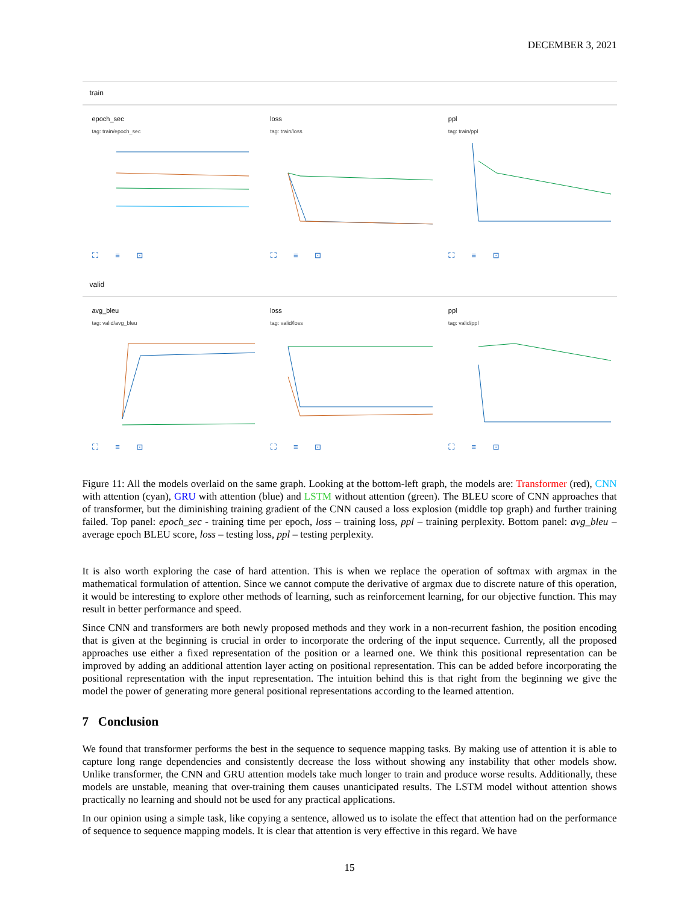DECEMBER 3, 2021
train
epoch_sec
tag: train/epoch_sec
⛶ ≡ ⊡
loss
tag: train/loss
⛶ ≡ ⊡
ppl
tag: train/ppl
⛶ ≡ ⊡
valid
avg_bleu
tag: valid/avg_bleu
⛶ ≡ ⊡
loss
tag: valid/loss
⛶ ≡ ⊡
ppl
tag: valid/ppl
⛶ ≡ ⊡
Figure 11: All the models overlaid on the same graph. Looking at the bottom-left graph, the models are: Transformer (red), CNN with attention (cyan), GRU with attention (blue) and LSTM without attention (green). The BLEU score of CNN approaches that of transformer, but the diminishing training gradient of the CNN caused a loss explosion (middle top graph) and further training failed. Top panel: epoch_sec - training time per epoch, loss – training loss, ppl – training perplexity. Bottom panel: avg_bleu – average epoch BLEU score, loss – testing loss, ppl – testing perplexity.
It is also worth exploring the case of hard attention. This is when we replace the operation of softmax with argmax in the mathematical formulation of attention. Since we cannot compute the derivative of argmax due to discrete nature of this operation, it would be interesting to explore other methods of learning, such as reinforcement learning, for our objective function. This may result in better performance and speed.
Since CNN and transformers are both newly proposed methods and they work in a non-recurrent fashion, the position encoding that is given at the beginning is crucial in order to incorporate the ordering of the input sequence. Currently, all the proposed approaches use either a fixed representation of the position or a learned one. We think this positional representation can be improved by adding an additional attention layer acting on positional representation. This can be added before incorporating the positional representation with the input representation. The intuition behind this is that right from the beginning we give the model the power of generating more general positional representations according to the learned attention.
7 Conclusion
We found that transformer performs the best in the sequence to sequence mapping tasks. By making use of attention it is able to capture long range dependencies and consistently decrease the loss without showing any instability that other models show. Unlike transformer, the CNN and GRU attention models take much longer to train and produce worse results. Additionally, these models are unstable, meaning that over-training them causes unanticipated results. The LSTM model without attention shows practically no learning and should not be used for any practical applications.
In our opinion using a simple task, like copying a sentence, allowed us to isolate the effect that attention had on the performance of sequence to sequence mapping models. It is clear that attention is very effective in this regard. We have
15